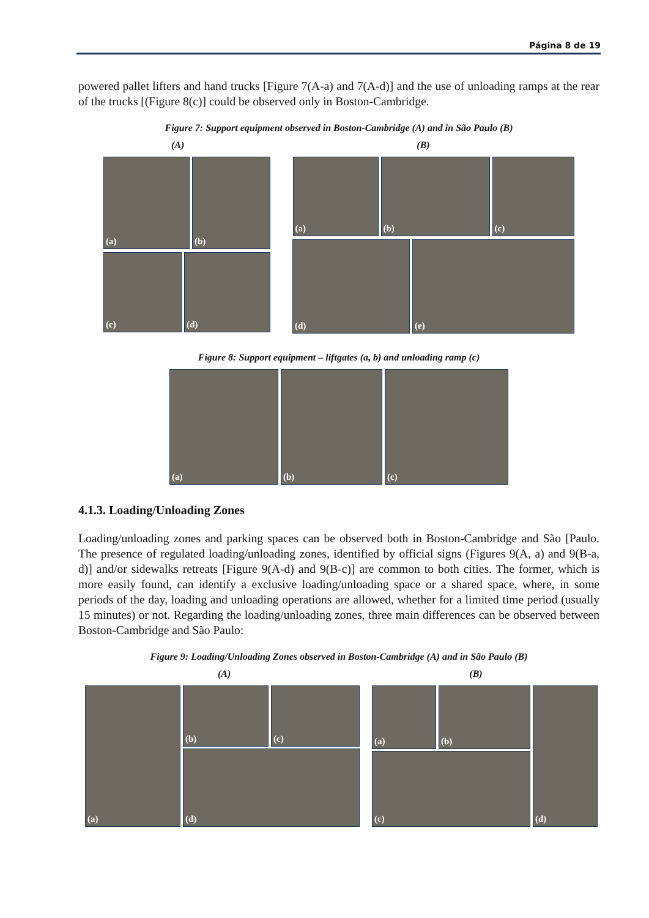Página 8 de 19
powered pallet lifters and hand trucks [Figure 7(A-a) and 7(A-d)] and the use of unloading ramps at the rear of the trucks [(Figure 8(c)] could be observed only in Boston-Cambridge.
Figure 7: Support equipment observed in Boston-Cambridge (A) and in São Paulo (B)
(A) (B)
(a) (b)
(c) (d)
(a) (b) (c)
(d) (e)
Figure 8: Support equipment – liftgates (a, b) and unloading ramp (c)
(a) (b) (c)
4.1.3. Loading/Unloading Zones
Loading/unloading zones and parking spaces can be observed both in Boston-Cambridge and São [Paulo. The presence of regulated loading/unloading zones, identified by official signs (Figures 9(A, a) and 9(B-a, d)] and/or sidewalks retreats [Figure 9(A-d) and 9(B-c)] are common to both cities. The former, which is more easily found, can identify a exclusive loading/unloading space or a shared space, where, in some periods of the day, loading and unloading operations are allowed, whether for a limited time period (usually 15 minutes) or not. Regarding the loading/unloading zones, three main differences can be observed between Boston-Cambridge and São Paulo:
Figure 9: Loading/Unloading Zones observed in Boston-Cambridge (A) and in São Paulo (B)
(A) (B)
(a)
(b) (c)
(d)
(a) (b)
(c)
(d)